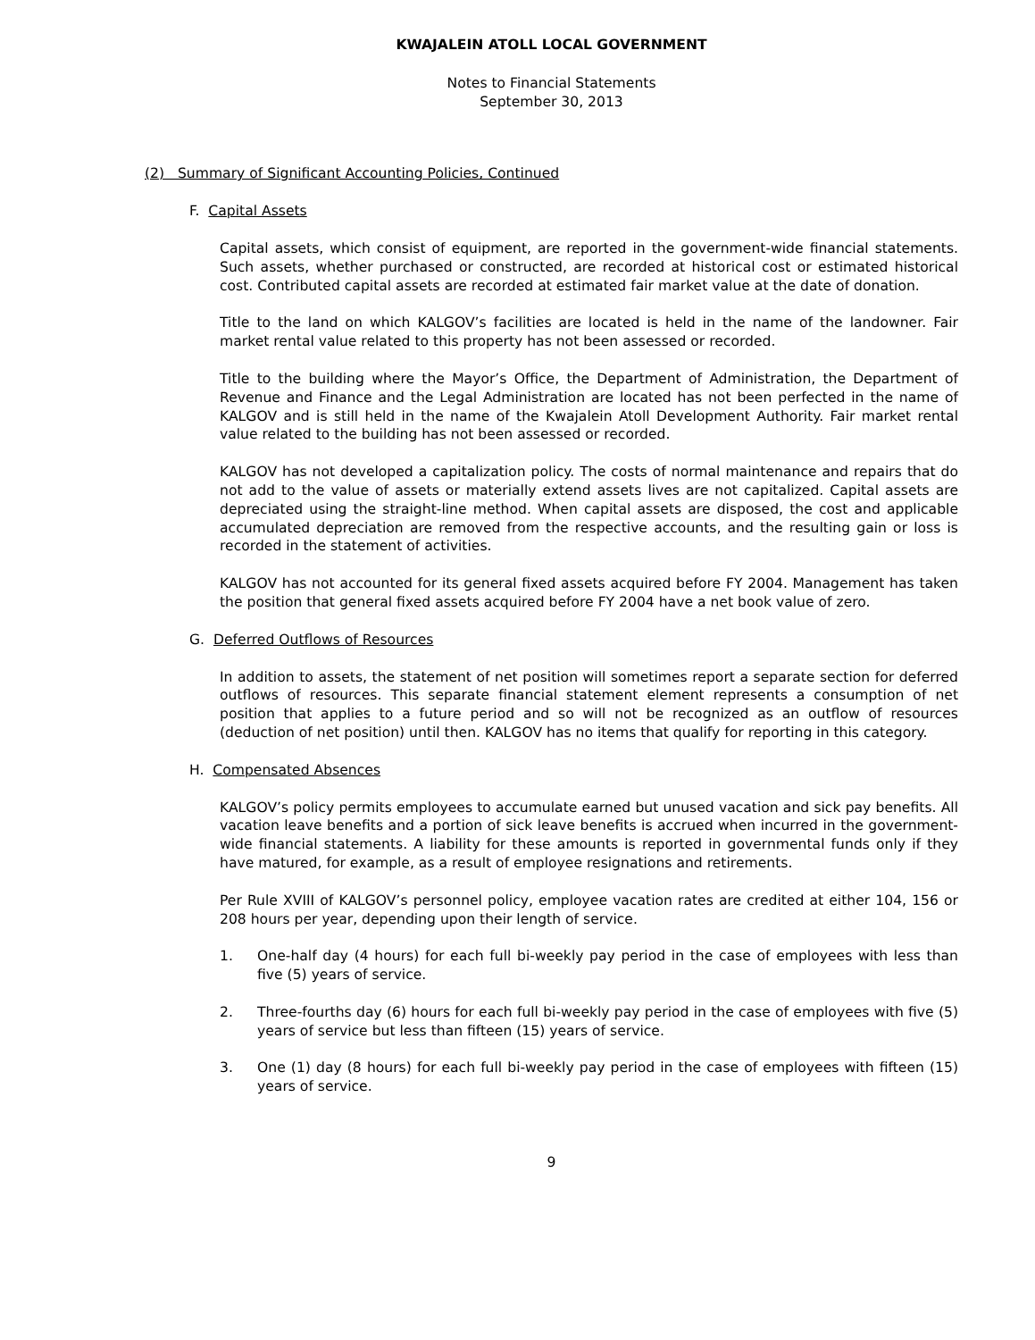KWAJALEIN ATOLL LOCAL GOVERNMENT
Notes to Financial Statements
September 30, 2013
(2) Summary of Significant Accounting Policies, Continued
F. Capital Assets
Capital assets, which consist of equipment, are reported in the government-wide financial statements. Such assets, whether purchased or constructed, are recorded at historical cost or estimated historical cost. Contributed capital assets are recorded at estimated fair market value at the date of donation.
Title to the land on which KALGOV’s facilities are located is held in the name of the landowner. Fair market rental value related to this property has not been assessed or recorded.
Title to the building where the Mayor’s Office, the Department of Administration, the Department of Revenue and Finance and the Legal Administration are located has not been perfected in the name of KALGOV and is still held in the name of the Kwajalein Atoll Development Authority. Fair market rental value related to the building has not been assessed or recorded.
KALGOV has not developed a capitalization policy. The costs of normal maintenance and repairs that do not add to the value of assets or materially extend assets lives are not capitalized. Capital assets are depreciated using the straight-line method. When capital assets are disposed, the cost and applicable accumulated depreciation are removed from the respective accounts, and the resulting gain or loss is recorded in the statement of activities.
KALGOV has not accounted for its general fixed assets acquired before FY 2004. Management has taken the position that general fixed assets acquired before FY 2004 have a net book value of zero.
G. Deferred Outflows of Resources
In addition to assets, the statement of net position will sometimes report a separate section for deferred outflows of resources. This separate financial statement element represents a consumption of net position that applies to a future period and so will not be recognized as an outflow of resources (deduction of net position) until then. KALGOV has no items that qualify for reporting in this category.
H. Compensated Absences
KALGOV’s policy permits employees to accumulate earned but unused vacation and sick pay benefits. All vacation leave benefits and a portion of sick leave benefits is accrued when incurred in the government-wide financial statements. A liability for these amounts is reported in governmental funds only if they have matured, for example, as a result of employee resignations and retirements.
Per Rule XVIII of KALGOV’s personnel policy, employee vacation rates are credited at either 104, 156 or 208 hours per year, depending upon their length of service.
1. One-half day (4 hours) for each full bi-weekly pay period in the case of employees with less than five (5) years of service.
2. Three-fourths day (6) hours for each full bi-weekly pay period in the case of employees with five (5) years of service but less than fifteen (15) years of service.
3. One (1) day (8 hours) for each full bi-weekly pay period in the case of employees with fifteen (15) years of service.
9